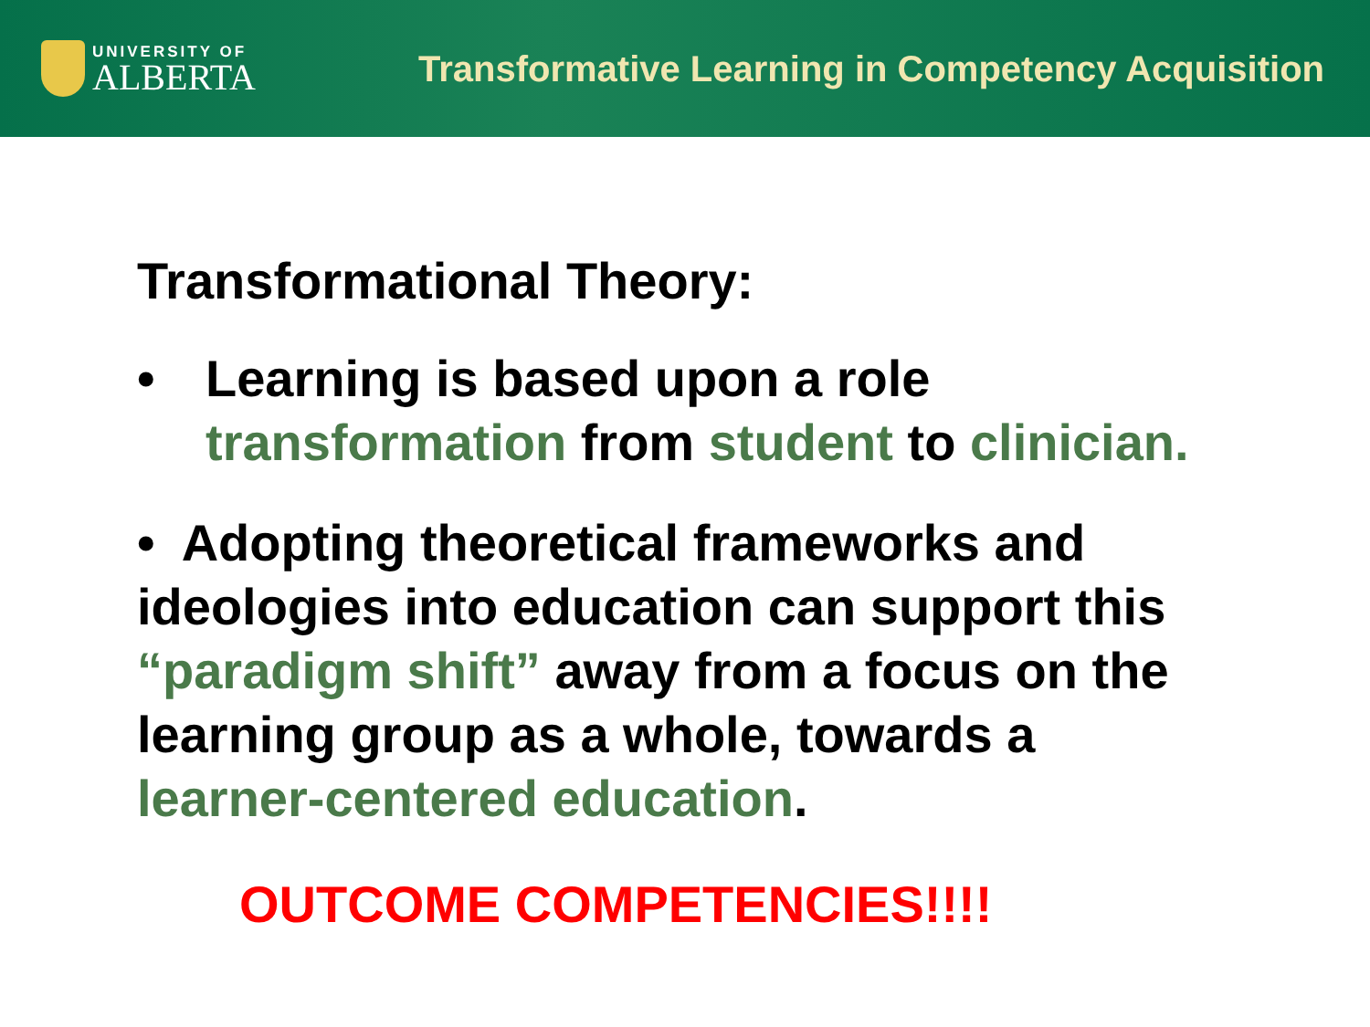UNIVERSITY OF
ALBERTA
Transformative Learning in Competency Acquisition
Transformational Theory:
• Learning is based upon a role
transformation from student to clinician.
• Adopting theoretical frameworks and ideologies into education can support this “paradigm shift” away from a focus on the learning group as a whole, towards a learner-centered education.
OUTCOME COMPETENCIES!!!!